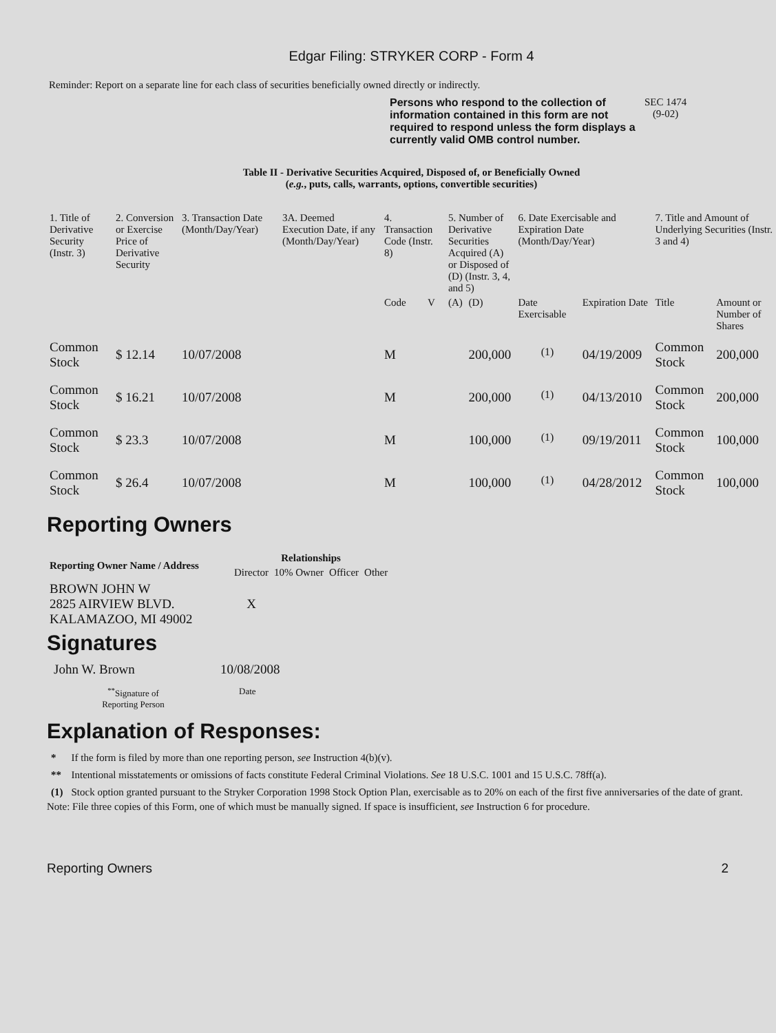Edgar Filing: STRYKER CORP - Form 4
Reminder: Report on a separate line for each class of securities beneficially owned directly or indirectly.
Persons who respond to the collection of information contained in this form are not required to respond unless the form displays a currently valid OMB control number.
SEC 1474
(9-02)
Table II - Derivative Securities Acquired, Disposed of, or Beneficially Owned
(e.g., puts, calls, warrants, options, convertible securities)
| 1. Title of Derivative Security (Instr. 3) | 2. Conversion or Exercise Price of Derivative Security | 3. Transaction Date (Month/Day/Year) | 3A. Deemed Execution Date, if any (Month/Day/Year) | 4. Transaction Code (Instr. 8) | | 5. Number of Derivative Securities Acquired (A) or Disposed of (D) (Instr. 3, 4, and 5) | | 6. Date Exercisable and Expiration Date (Month/Day/Year) | | 7. Title and Amount of Underlying Securities (Instr. 3 and 4) | |
| --- | --- | --- | --- | --- | --- | --- | --- | --- | --- | --- | --- |
| | | | | Code | V | (A) | (D) | Date Exercisable | Expiration Date | Title | Amount or Number of Shares |
| Common Stock | $ 12.14 | 10/07/2008 | | M | | | 200,000 | <sup>(1)</sup> | 04/19/2009 | Common Stock | 200,000 |
| Common Stock | $ 16.21 | 10/07/2008 | | M | | | 200,000 | <sup>(1)</sup> | 04/13/2010 | Common Stock | 200,000 |
| Common Stock | $ 23.3 | 10/07/2008 | | M | | | 100,000 | <sup>(1)</sup> | 09/19/2011 | Common Stock | 100,000 |
| Common Stock | $ 26.4 | 10/07/2008 | | M | | | 100,000 | <sup>(1)</sup> | 04/28/2012 | Common Stock | 100,000 |
Reporting Owners
| Reporting Owner Name / Address | Relationships | | | |
| --- | --- | --- | --- | --- |
| | Director | 10% Owner | Officer | Other |
| BROWN JOHN W 2825 AIRVIEW BLVD. KALAMAZOO, MI 49002 | X | | | |
Signatures
| John W. Brown | 10/08/2008 |
| <sup>**</sup> Signature of Reporting Person | Date |
Explanation of Responses:
| * | If the form is filed by more than one reporting person, see Instruction 4(b)(v). |
| ** | Intentional misstatements or omissions of facts constitute Federal Criminal Violations. See 18 U.S.C. 1001 and 15 U.S.C. 78ff(a). |
| (1) | Stock option granted pursuant to the Stryker Corporation 1998 Stock Option Plan, exercisable as to 20% on each of the first five anniversaries of the date of grant. |
Note: File three copies of this Form, one of which must be manually signed. If space is insufficient, see Instruction 6 for procedure.
Reporting Owners 2